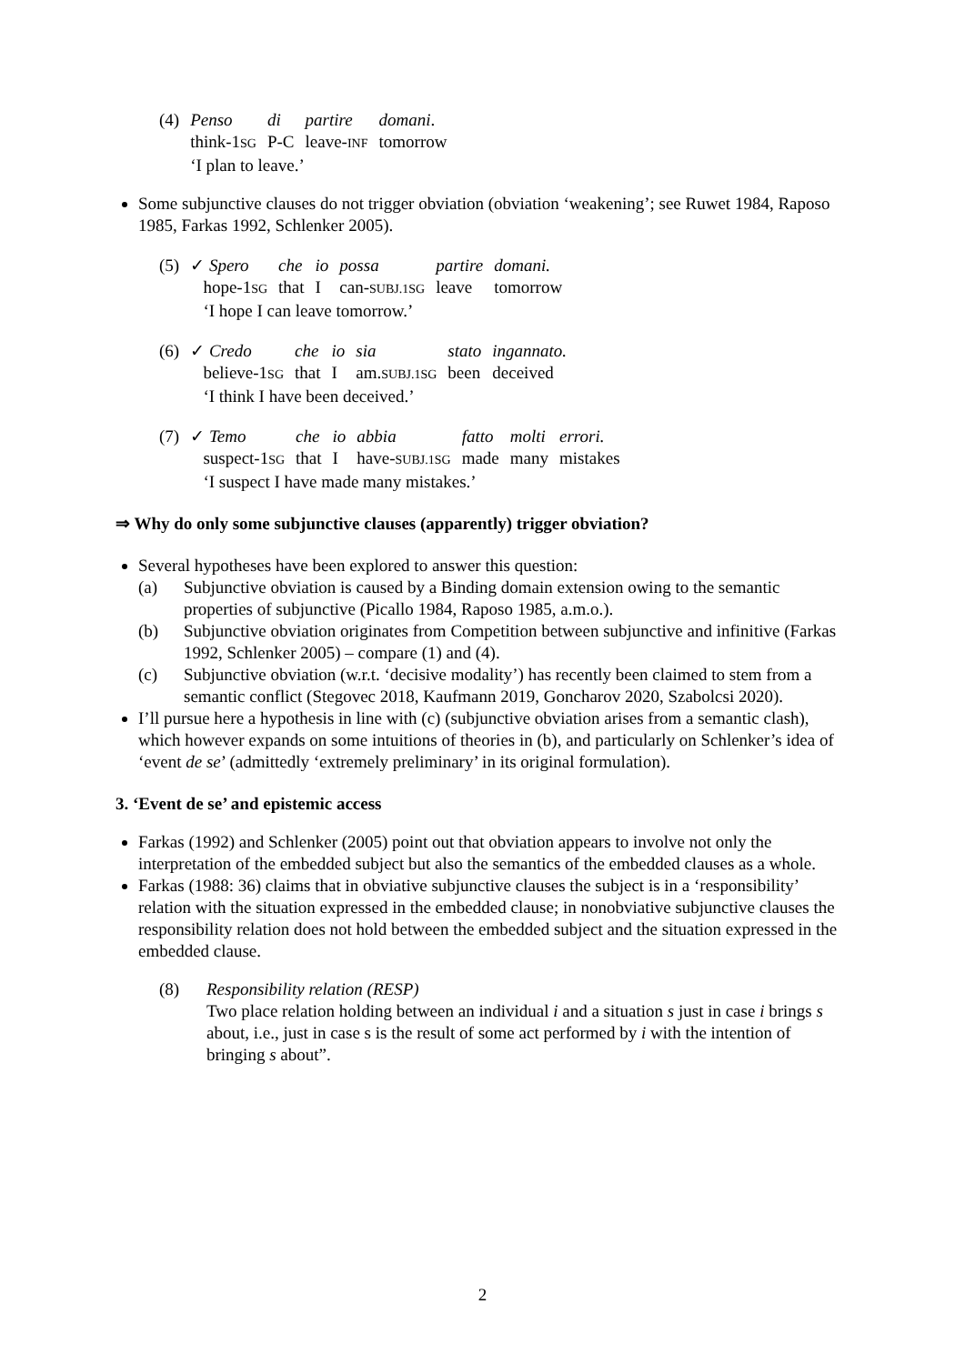| (4) | Penso | di | partire | domani . |
| | think-1 SG | P-C | leave- INF | tomorrow |
| | ‘I plan to leave.’ | | | |
Some subjunctive clauses do not trigger obviation (obviation ‘weakening’; see Ruwet 1984, Raposo 1985, Farkas 1992, Schlenker 2005).
| (5) | ✓ Spero | che | io | possa | partire | domani. |
| | hope-1 SG | that | I | can- SUBJ.1SG | leave | tomorrow |
| | ‘I hope I can leave tomorrow.’ | | | | | |
| (6) | ✓ Credo | che | io | sia | stato | ingannato. |
| | believe-1 SG | that | I | am. SUBJ.1SG | been | deceived |
| | ‘I think I have been deceived.’ | | | | | |
| (7) | ✓ Temo | che | io | abbia | fatto | molti | errori. |
| | suspect-1 SG | that | I | have- SUBJ.1SG | made | many | mistakes |
| | ‘I suspect I have made many mistakes.’ | | | | | | |
⇒ Why do only some subjunctive clauses (apparently) trigger obviation?
Several hypotheses have been explored to answer this question:
(a) Subjunctive obviation is caused by a Binding domain extension owing to the semantic properties of subjunctive (Picallo 1984, Raposo 1985, a.m.o.).
(b) Subjunctive obviation originates from Competition between subjunctive and infinitive (Farkas 1992, Schlenker 2005) – compare (1) and (4).
(c) Subjunctive obviation (w.r.t. ‘decisive modality’) has recently been claimed to stem from a semantic conflict (Stegovec 2018, Kaufmann 2019, Goncharov 2020, Szabolcsi 2020).
I’ll pursue here a hypothesis in line with (c) (subjunctive obviation arises from a semantic clash), which however expands on some intuitions of theories in (b), and particularly on Schlenker’s idea of ‘event de se’ (admittedly ‘extremely preliminary’ in its original formulation).
3. ‘Event de se’ and epistemic access
Farkas (1992) and Schlenker (2005) point out that obviation appears to involve not only the interpretation of the embedded subject but also the semantics of the embedded clauses as a whole.
Farkas (1988: 36) claims that in obviative subjunctive clauses the subject is in a ‘responsibility’ relation with the situation expressed in the embedded clause; in nonobviative subjunctive clauses the responsibility relation does not hold between the embedded subject and the situation expressed in the embedded clause.
(8) Responsibility relation (RESP)
Two place relation holding between an individual i and a situation s just in case i brings s about, i.e., just in case s is the result of some act performed by i with the intention of bringing s about”.
2